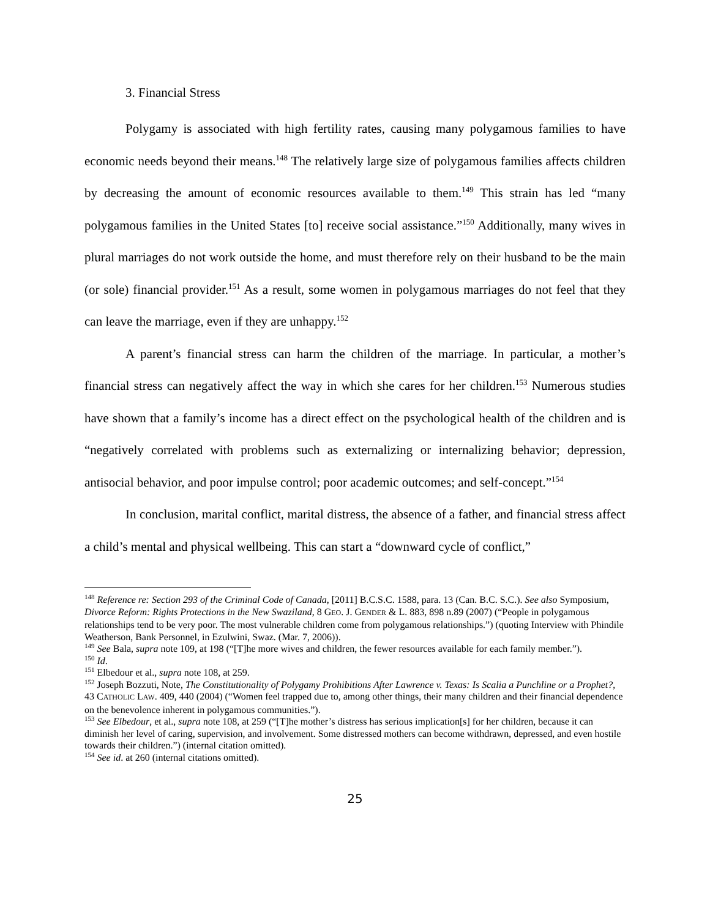3. Financial Stress
Polygamy is associated with high fertility rates, causing many polygamous families to have economic needs beyond their means.<sup>148</sup> The relatively large size of polygamous families affects children by decreasing the amount of economic resources available to them.<sup>149</sup> This strain has led “many polygamous families in the United States [to] receive social assistance.”<sup>150</sup> Additionally, many wives in plural marriages do not work outside the home, and must therefore rely on their husband to be the main (or sole) financial provider.<sup>151</sup> As a result, some women in polygamous marriages do not feel that they can leave the marriage, even if they are unhappy.<sup>152</sup>
A parent’s financial stress can harm the children of the marriage. In particular, a mother’s financial stress can negatively affect the way in which she cares for her children.<sup>153</sup> Numerous studies have shown that a family’s income has a direct effect on the psychological health of the children and is “negatively correlated with problems such as externalizing or internalizing behavior; depression, antisocial behavior, and poor impulse control; poor academic outcomes; and self-concept.”<sup>154</sup>
In conclusion, marital conflict, marital distress, the absence of a father, and financial stress affect a child’s mental and physical wellbeing. This can start a “downward cycle of conflict,”
<sup>148</sup> Reference re: Section 293 of the Criminal Code of Canada, [2011] B.C.S.C. 1588, para. 13 (Can. B.C. S.C.). See also Symposium, Divorce Reform: Rights Protections in the New Swaziland, 8 GEO. J. GENDER & L. 883, 898 n.89 (2007) (“People in polygamous relationships tend to be very poor. The most vulnerable children come from polygamous relationships.”) (quoting Interview with Phindile Weatherson, Bank Personnel, in Ezulwini, Swaz. (Mar. 7, 2006)).
<sup>149</sup> See Bala, supra note 109, at 198 (“[T]he more wives and children, the fewer resources available for each family member.”).
<sup>150</sup> Id.
<sup>151</sup> Elbedour et al., supra note 108, at 259.
<sup>152</sup> Joseph Bozzuti, Note, The Constitutionality of Polygamy Prohibitions After Lawrence v. Texas: Is Scalia a Punchline or a Prophet?, 43 CATHOLIC LAW. 409, 440 (2004) (“Women feel trapped due to, among other things, their many children and their financial dependence on the benevolence inherent in polygamous communities.”).
<sup>153</sup> See Elbedour, et al., supra note 108, at 259 (“[T]he mother’s distress has serious implication[s] for her children, because it can diminish her level of caring, supervision, and involvement. Some distressed mothers can become withdrawn, depressed, and even hostile towards their children.”) (internal citation omitted).
<sup>154</sup> See id. at 260 (internal citations omitted).
25